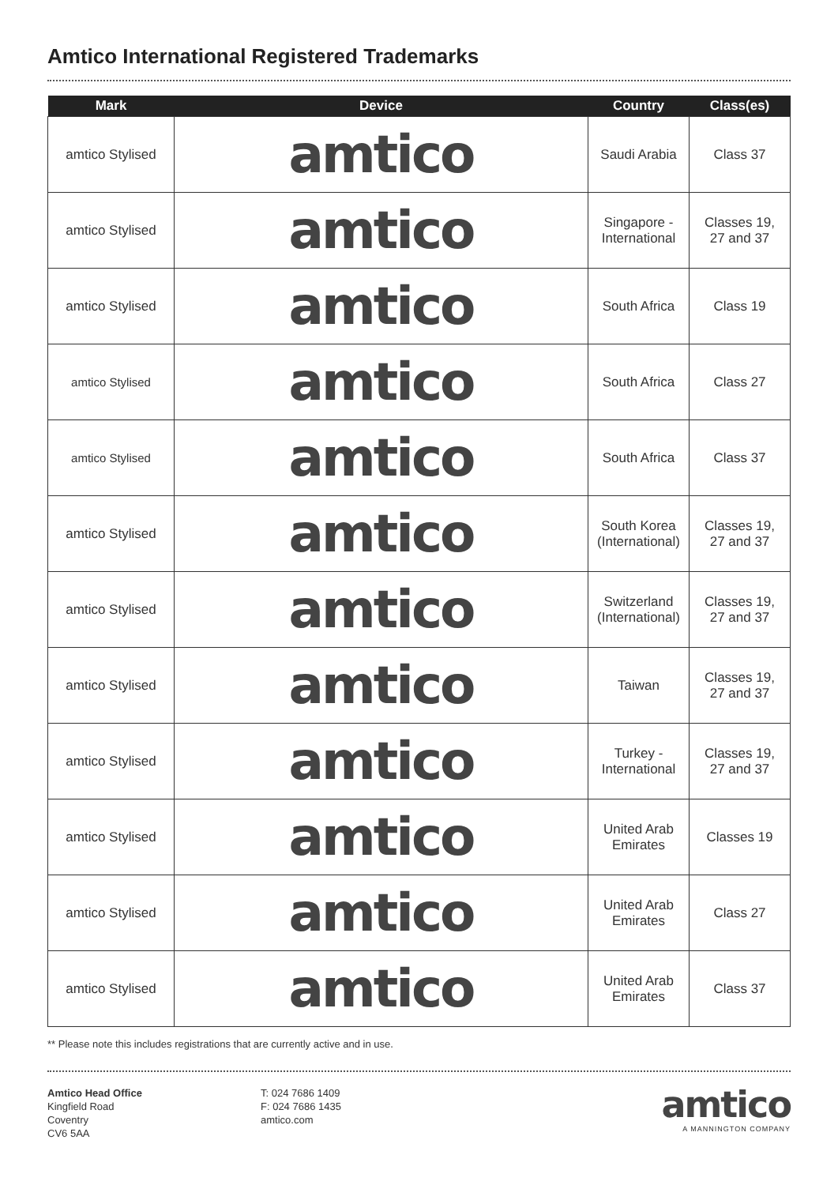Amtico International Registered Trademarks
| Mark | Device | Country | Class(es) |
| --- | --- | --- | --- |
| amtico Stylised | amtico | Saudi Arabia | Class 37 |
| amtico Stylised | amtico | Singapore - International | Classes 19, 27 and 37 |
| amtico Stylised | amtico | South Africa | Class 19 |
| amtico Stylised | amtico | South Africa | Class 27 |
| amtico Stylised | amtico | South Africa | Class 37 |
| amtico Stylised | amtico | South Korea (International) | Classes 19, 27 and 37 |
| amtico Stylised | amtico | Switzerland (International) | Classes 19, 27 and 37 |
| amtico Stylised | amtico | Taiwan | Classes 19, 27 and 37 |
| amtico Stylised | amtico | Turkey - International | Classes 19, 27 and 37 |
| amtico Stylised | amtico | United Arab Emirates | Classes 19 |
| amtico Stylised | amtico | United Arab Emirates | Class 27 |
| amtico Stylised | amtico | United Arab Emirates | Class 37 |
** Please note this includes registrations that are currently active and in use.
Amtico Head Office
Kingfield Road
Coventry
CV6 5AA
T: 024 7686 1409
F: 024 7686 1435
amtico.com
amtico
A MANNINGTON COMPANY